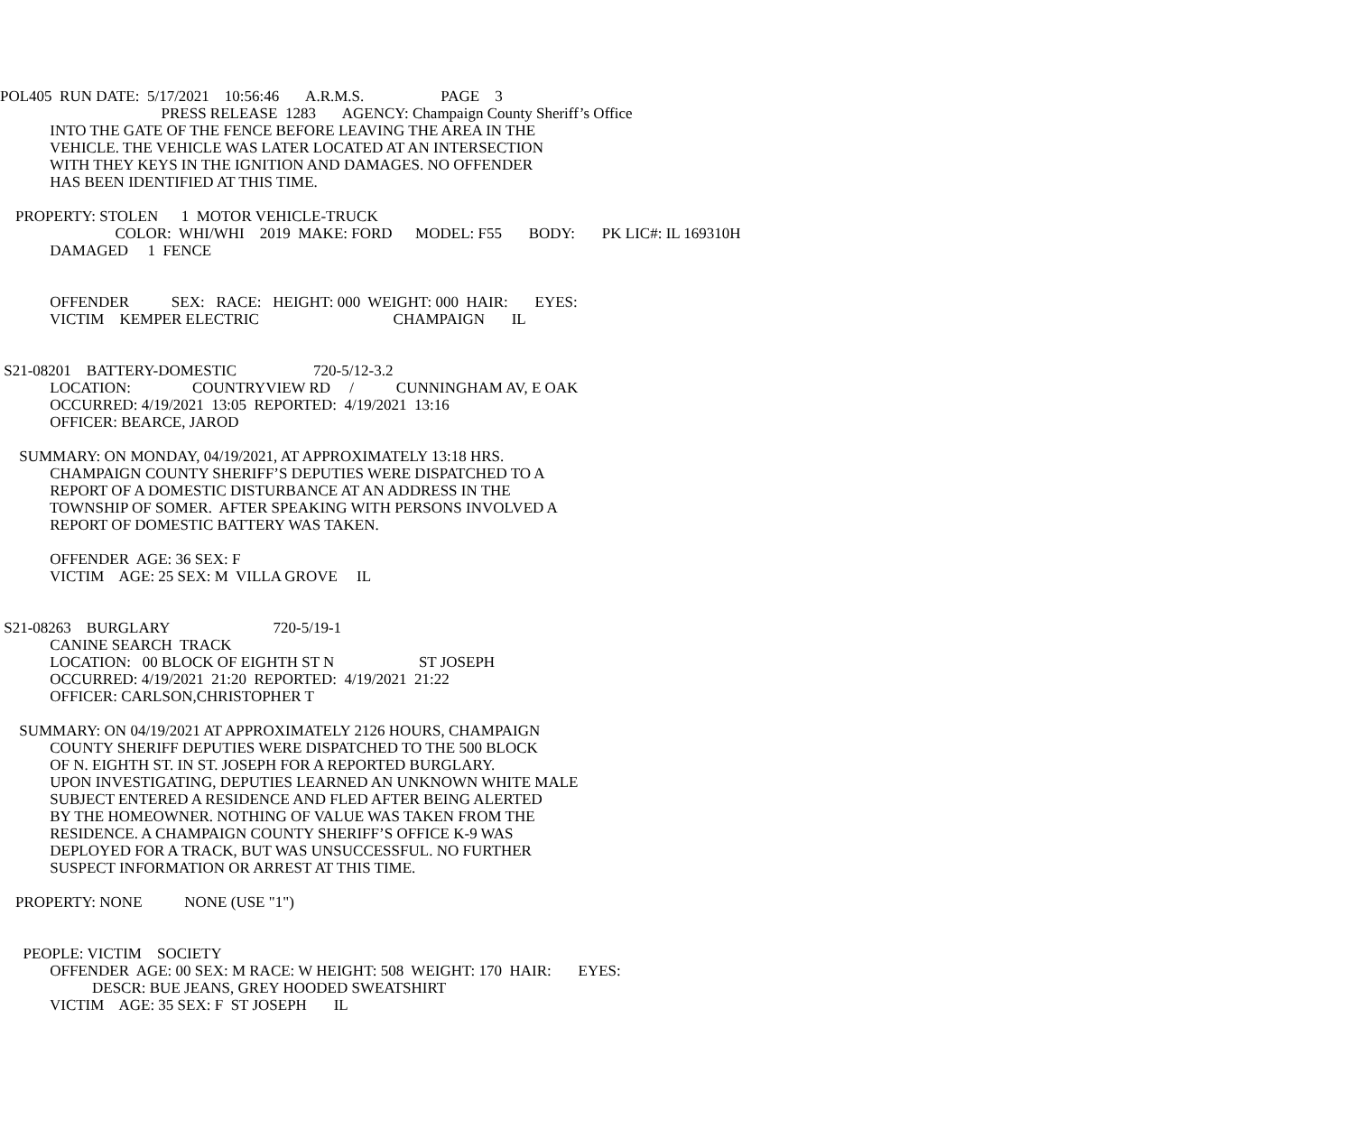POL405 RUN DATE: 5/17/2021 10:56:46 A.R.M.S. PAGE 3
PRESS RELEASE 1283 AGENCY: Champaign County Sheriff’s Office
INTO THE GATE OF THE FENCE BEFORE LEAVING THE AREA IN THE
VEHICLE. THE VEHICLE WAS LATER LOCATED AT AN INTERSECTION
WITH THEY KEYS IN THE IGNITION AND DAMAGES. NO OFFENDER
HAS BEEN IDENTIFIED AT THIS TIME.
PROPERTY: STOLEN 1 MOTOR VEHICLE-TRUCK
COLOR: WHI/WHI 2019 MAKE: FORD MODEL: F55 BODY: PK LIC#: IL 169310H
DAMAGED 1 FENCE
OFFENDER SEX: RACE: HEIGHT: 000 WEIGHT: 000 HAIR: EYES:
VICTIM KEMPER ELECTRIC CHAMPAIGN IL
S21-08201 BATTERY-DOMESTIC 720-5/12-3.2
LOCATION: COUNTRYVIEW RD / CUNNINGHAM AV, E OAK
OCCURRED: 4/19/2021 13:05 REPORTED: 4/19/2021 13:16
OFFICER: BEARCE, JAROD
SUMMARY: ON MONDAY, 04/19/2021, AT APPROXIMATELY 13:18 HRS.
CHAMPAIGN COUNTY SHERIFF’S DEPUTIES WERE DISPATCHED TO A
REPORT OF A DOMESTIC DISTURBANCE AT AN ADDRESS IN THE
TOWNSHIP OF SOMER. AFTER SPEAKING WITH PERSONS INVOLVED A
REPORT OF DOMESTIC BATTERY WAS TAKEN.
OFFENDER AGE: 36 SEX: F
VICTIM AGE: 25 SEX: M VILLA GROVE IL
S21-08263 BURGLARY 720-5/19-1
CANINE SEARCH TRACK
LOCATION: 00 BLOCK OF EIGHTH ST N ST JOSEPH
OCCURRED: 4/19/2021 21:20 REPORTED: 4/19/2021 21:22
OFFICER: CARLSON,CHRISTOPHER T
SUMMARY: ON 04/19/2021 AT APPROXIMATELY 2126 HOURS, CHAMPAIGN
COUNTY SHERIFF DEPUTIES WERE DISPATCHED TO THE 500 BLOCK
OF N. EIGHTH ST. IN ST. JOSEPH FOR A REPORTED BURGLARY.
UPON INVESTIGATING, DEPUTIES LEARNED AN UNKNOWN WHITE MALE
SUBJECT ENTERED A RESIDENCE AND FLED AFTER BEING ALERTED
BY THE HOMEOWNER. NOTHING OF VALUE WAS TAKEN FROM THE
RESIDENCE. A CHAMPAIGN COUNTY SHERIFF’S OFFICE K-9 WAS
DEPLOYED FOR A TRACK, BUT WAS UNSUCCESSFUL. NO FURTHER
SUSPECT INFORMATION OR ARREST AT THIS TIME.
PROPERTY: NONE NONE (USE "1")
PEOPLE: VICTIM SOCIETY
OFFENDER AGE: 00 SEX: M RACE: W HEIGHT: 508 WEIGHT: 170 HAIR: EYES:
DESCR: BUE JEANS, GREY HOODED SWEATSHIRT
VICTIM AGE: 35 SEX: F ST JOSEPH IL